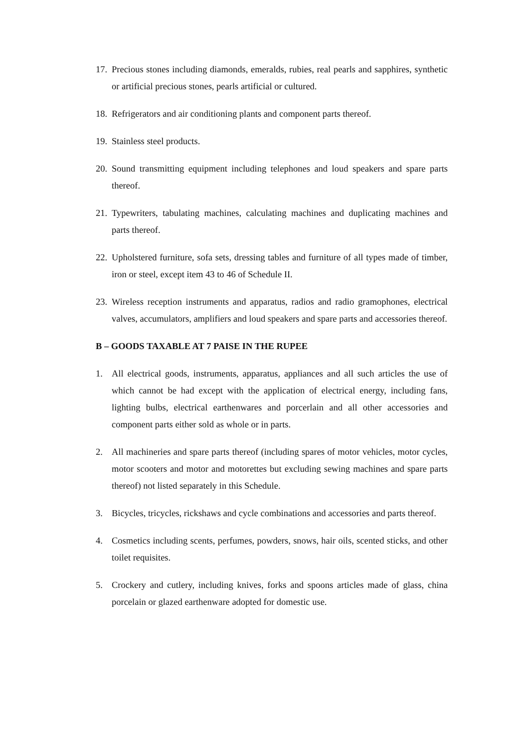17. Precious stones including diamonds, emeralds, rubies, real pearls and sapphires, synthetic or artificial precious stones, pearls artificial or cultured.
18. Refrigerators and air conditioning plants and component parts thereof.
19. Stainless steel products.
20. Sound transmitting equipment including telephones and loud speakers and spare parts thereof.
21. Typewriters, tabulating machines, calculating machines and duplicating machines and parts thereof.
22. Upholstered furniture, sofa sets, dressing tables and furniture of all types made of timber, iron or steel, except item 43 to 46 of Schedule II.
23. Wireless reception instruments and apparatus, radios and radio gramophones, electrical valves, accumulators, amplifiers and loud speakers and spare parts and accessories thereof.
B – GOODS TAXABLE AT 7 PAISE IN THE RUPEE
1. All electrical goods, instruments, apparatus, appliances and all such articles the use of which cannot be had except with the application of electrical energy, including fans, lighting bulbs, electrical earthenwares and porcerlain and all other accessories and component parts either sold as whole or in parts.
2. All machineries and spare parts thereof (including spares of motor vehicles, motor cycles, motor scooters and motor and motorettes but excluding sewing machines and spare parts thereof) not listed separately in this Schedule.
3. Bicycles, tricycles, rickshaws and cycle combinations and accessories and parts thereof.
4. Cosmetics including scents, perfumes, powders, snows, hair oils, scented sticks, and other toilet requisites.
5. Crockery and cutlery, including knives, forks and spoons articles made of glass, china porcelain or glazed earthenware adopted for domestic use.